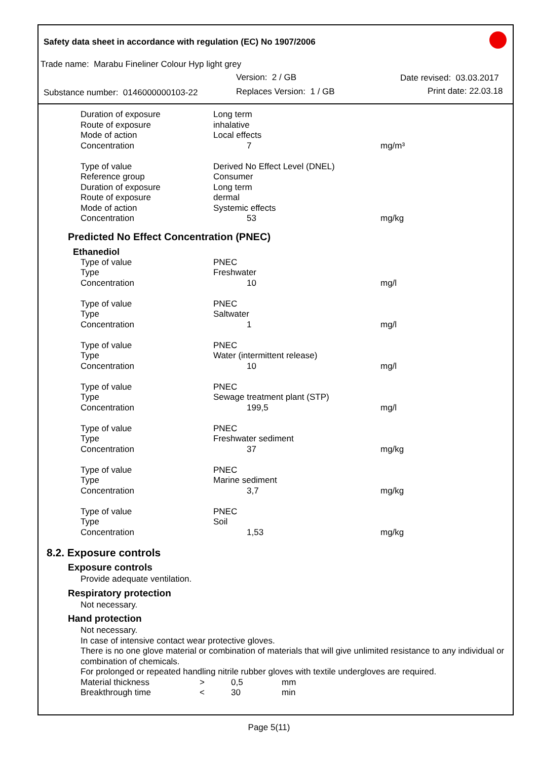Safety data sheet in accordance with regulation (EC) No 1907/2006
Trade name: Marabu Fineliner Colour Hyp light grey
Version: 2 / GB Date revised: 03.03.2017
Substance number: 0146000000103-22
Replaces Version: 1 / GB Print date: 22.03.18
| Duration of exposure | Long term | |
| Route of exposure | inhalative | |
| Mode of action | Local effects | |
| Concentration | 7 | mg/m³ |
| Type of value | Derived No Effect Level (DNEL) | |
| Reference group | Consumer | |
| Duration of exposure | Long term | |
| Route of exposure | dermal | |
| Mode of action | Systemic effects | |
| Concentration | 53 | mg/kg |
Predicted No Effect Concentration (PNEC)
Ethanediol
| Type of value | PNEC | |
| Type | Freshwater | |
| Concentration | 10 | mg/l |
| Type of value | PNEC | |
| Type | Saltwater | |
| Concentration | 1 | mg/l |
| Type of value | PNEC | |
| Type | Water (intermittent release) | |
| Concentration | 10 | mg/l |
| Type of value | PNEC | |
| Type | Sewage treatment plant (STP) | |
| Concentration | 199,5 | mg/l |
| Type of value | PNEC | |
| Type | Freshwater sediment | |
| Concentration | 37 | mg/kg |
| Type of value | PNEC | |
| Type | Marine sediment | |
| Concentration | 3,7 | mg/kg |
| Type of value | PNEC | |
| Type | Soil | |
| Concentration | 1,53 | mg/kg |
8.2. Exposure controls
Exposure controls
Provide adequate ventilation.
Respiratory protection
Not necessary.
Hand protection
Not necessary.
In case of intensive contact wear protective gloves.
There is no one glove material or combination of materials that will give unlimited resistance to any individual or combination of chemicals.
For prolonged or repeated handling nitrile rubber gloves with textile undergloves are required.
| Material thickness | > | 0,5 | mm |
| Breakthrough time | < | 30 | min |
Page 5(11)